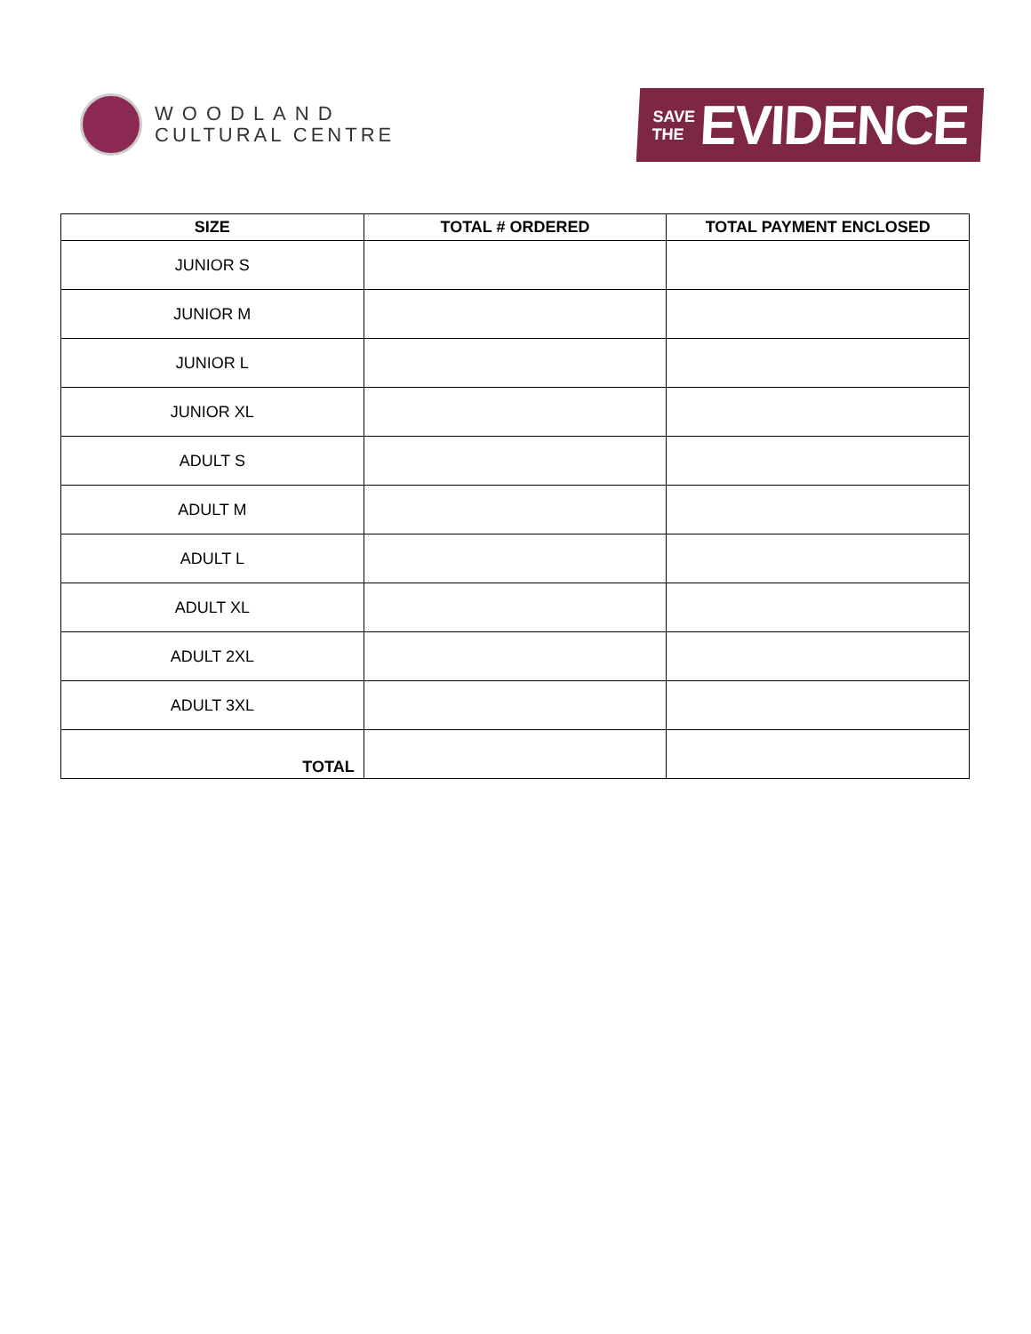WOODLAND
CULTURAL CENTRE
SAVE
THE EVIDENCE
| SIZE | TOTAL # ORDERED | TOTAL PAYMENT ENCLOSED |
| --- | --- | --- |
| JUNIOR S | | |
| JUNIOR M | | |
| JUNIOR L | | |
| JUNIOR XL | | |
| ADULT S | | |
| ADULT M | | |
| ADULT L | | |
| ADULT XL | | |
| ADULT 2XL | | |
| ADULT 3XL | | |
| TOTAL | | |